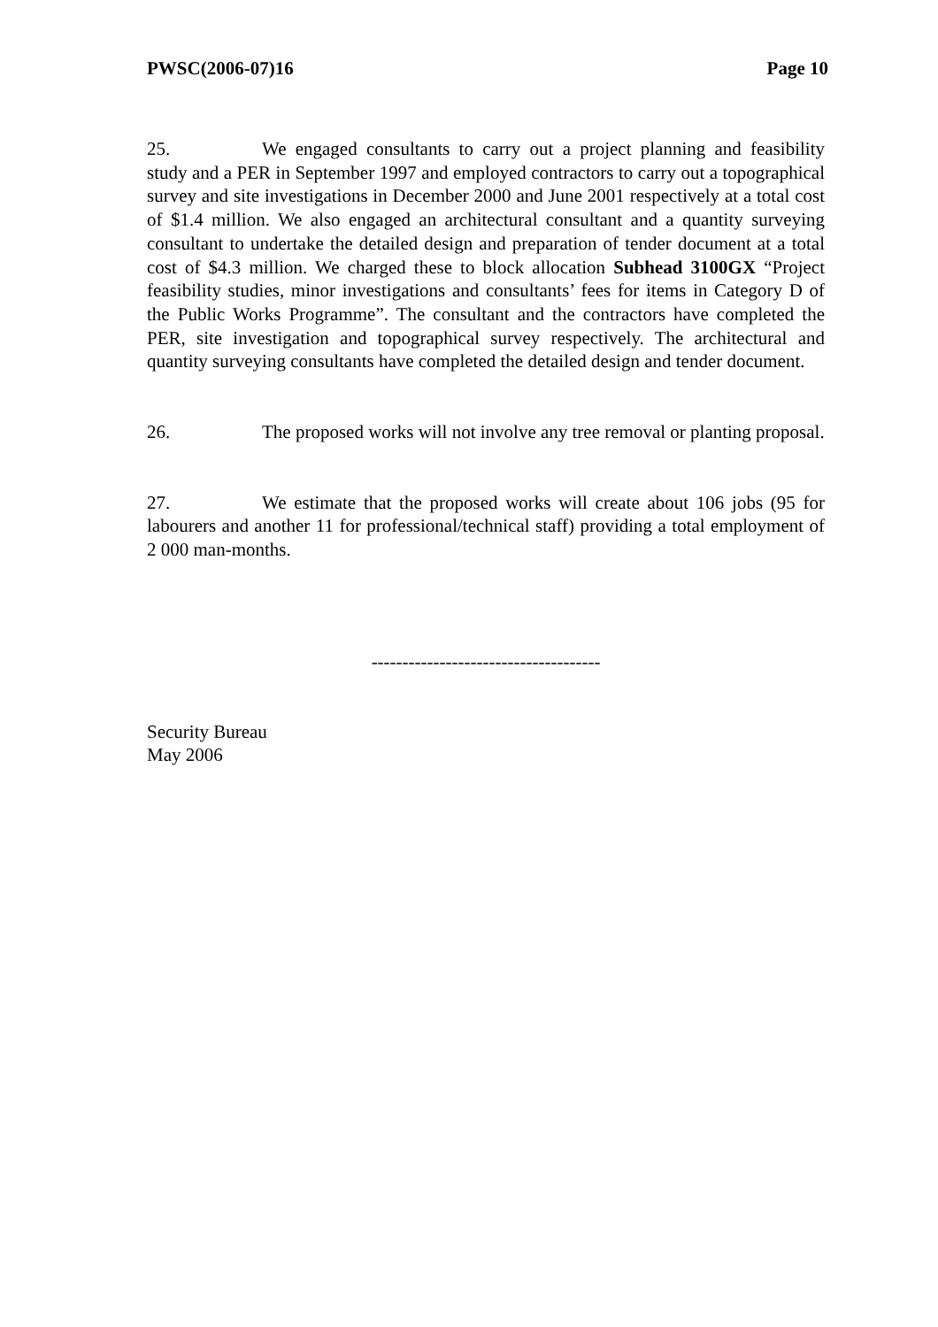PWSC(2006-07)16 Page 10
25. We engaged consultants to carry out a project planning and feasibility study and a PER in September 1997 and employed contractors to carry out a topographical survey and site investigations in December 2000 and June 2001 respectively at a total cost of $1.4 million. We also engaged an architectural consultant and a quantity surveying consultant to undertake the detailed design and preparation of tender document at a total cost of $4.3 million. We charged these to block allocation Subhead 3100GX “Project feasibility studies, minor investigations and consultants’ fees for items in Category D of the Public Works Programme”. The consultant and the contractors have completed the PER, site investigation and topographical survey respectively. The architectural and quantity surveying consultants have completed the detailed design and tender document.
26. The proposed works will not involve any tree removal or planting proposal.
27. We estimate that the proposed works will create about 106 jobs (95 for labourers and another 11 for professional/technical staff) providing a total employment of 2 000 man-months.
-------------------------------------
Security Bureau
May 2006